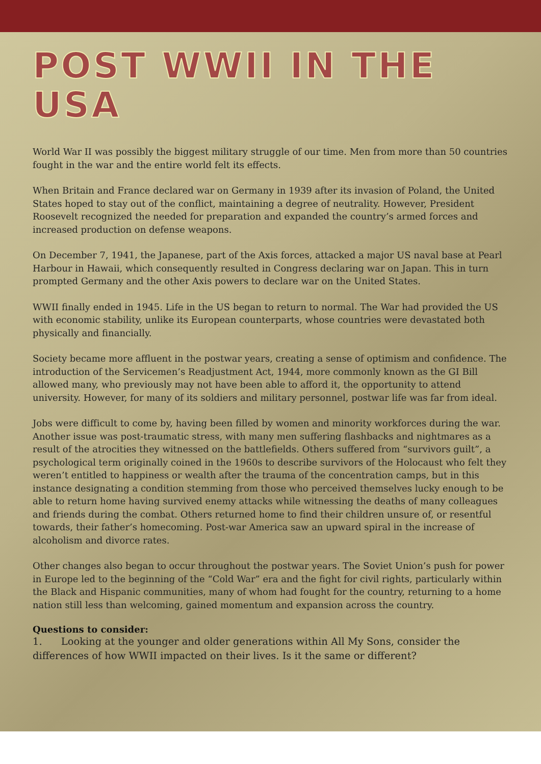POST WWII IN THE USA
World War II was possibly the biggest military struggle of our time. Men from more than 50 countries fought in the war and the entire world felt its effects.
When Britain and France declared war on Germany in 1939 after its invasion of Poland, the United States hoped to stay out of the conflict, maintaining a degree of neutrality. However, President Roosevelt recognized the needed for preparation and expanded the country’s armed forces and increased production on defense weapons.
On December 7, 1941, the Japanese, part of the Axis forces, attacked a major US naval base at Pearl Harbour in Hawaii, which consequently resulted in Congress declaring war on Japan. This in turn prompted Germany and the other Axis powers to declare war on the United States.
WWII finally ended in 1945. Life in the US began to return to normal. The War had provided the US with economic stability, unlike its European counterparts, whose countries were devastated both physically and financially.
Society became more affluent in the postwar years, creating a sense of optimism and confidence. The introduction of the Servicemen’s Readjustment Act, 1944, more commonly known as the GI Bill allowed many, who previously may not have been able to afford it, the opportunity to attend university. However, for many of its soldiers and military personnel, postwar life was far from ideal.
Jobs were difficult to come by, having been filled by women and minority workforces during the war. Another issue was post-traumatic stress, with many men suffering flashbacks and nightmares as a result of the atrocities they witnessed on the battlefields. Others suffered from “survivors guilt”, a psychological term originally coined in the 1960s to describe survivors of the Holocaust who felt they weren’t entitled to happiness or wealth after the trauma of the concentration camps, but in this instance designating a condition stemming from those who perceived themselves lucky enough to be able to return home having survived enemy attacks while witnessing the deaths of many colleagues and friends during the combat. Others returned home to find their children unsure of, or resentful towards, their father’s homecoming. Post-war America saw an upward spiral in the increase of alcoholism and divorce rates.
Other changes also began to occur throughout the postwar years. The Soviet Union’s push for power in Europe led to the beginning of the “Cold War” era and the fight for civil rights, particularly within the Black and Hispanic communities, many of whom had fought for the country, returning to a home nation still less than welcoming, gained momentum and expansion across the country.
Questions to consider:
1. Looking at the younger and older generations within All My Sons, consider the differences of how WWII impacted on their lives. Is it the same or different?